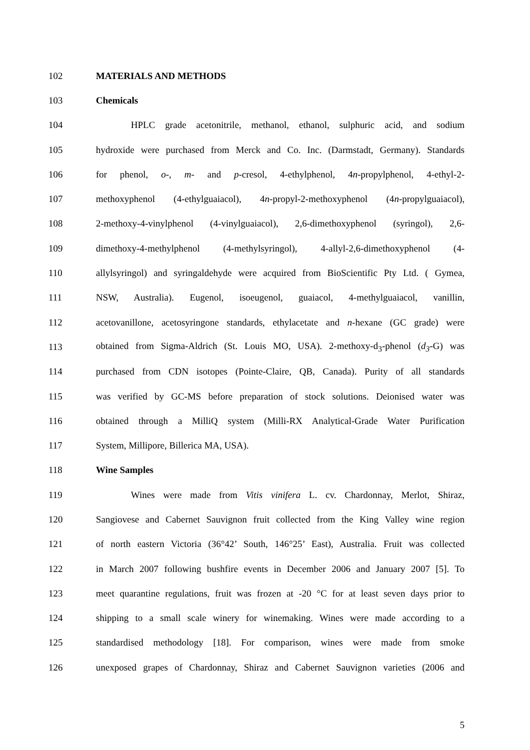102 MATERIALS AND METHODS
103 Chemicals
104 HPLC grade acetonitrile, methanol, ethanol, sulphuric acid, and sodium
105 hydroxide were purchased from Merck and Co. Inc. (Darmstadt, Germany). Standards
106 for phenol, o-, m- and p-cresol, 4-ethylphenol, 4n-propylphenol, 4-ethyl-2-
107 methoxyphenol (4-ethylguaiacol), 4n-propyl-2-methoxyphenol (4n-propylguaiacol),
108 2-methoxy-4-vinylphenol (4-vinylguaiacol), 2,6-dimethoxyphenol (syringol), 2,6-
109 dimethoxy-4-methylphenol (4-methylsyringol), 4-allyl-2,6-dimethoxyphenol (4-
110 allylsyringol) and syringaldehyde were acquired from BioScientific Pty Ltd. ( Gymea,
111 NSW, Australia). Eugenol, isoeugenol, guaiacol, 4-methylguaiacol, vanillin,
112 acetovanillone, acetosyringone standards, ethylacetate and n-hexane (GC grade) were
113 obtained from Sigma-Aldrich (St. Louis MO, USA). 2-methoxy-d<sub>3</sub>-phenol (d<sub>3</sub>-G) was
114 purchased from CDN isotopes (Pointe-Claire, QB, Canada). Purity of all standards
115 was verified by GC-MS before preparation of stock solutions. Deionised water was
116 obtained through a MilliQ system (Milli-RX Analytical-Grade Water Purification
117 System, Millipore, Billerica MA, USA).
118 Wine Samples
119 Wines were made from Vitis vinifera L. cv. Chardonnay, Merlot, Shiraz,
120 Sangiovese and Cabernet Sauvignon fruit collected from the King Valley wine region
121 of north eastern Victoria (36°42’ South, 146°25’ East), Australia. Fruit was collected
122 in March 2007 following bushfire events in December 2006 and January 2007 [5]. To
123 meet quarantine regulations, fruit was frozen at -20 °C for at least seven days prior to
124 shipping to a small scale winery for winemaking. Wines were made according to a
125 standardised methodology [18]. For comparison, wines were made from smoke
126 unexposed grapes of Chardonnay, Shiraz and Cabernet Sauvignon varieties (2006 and
5